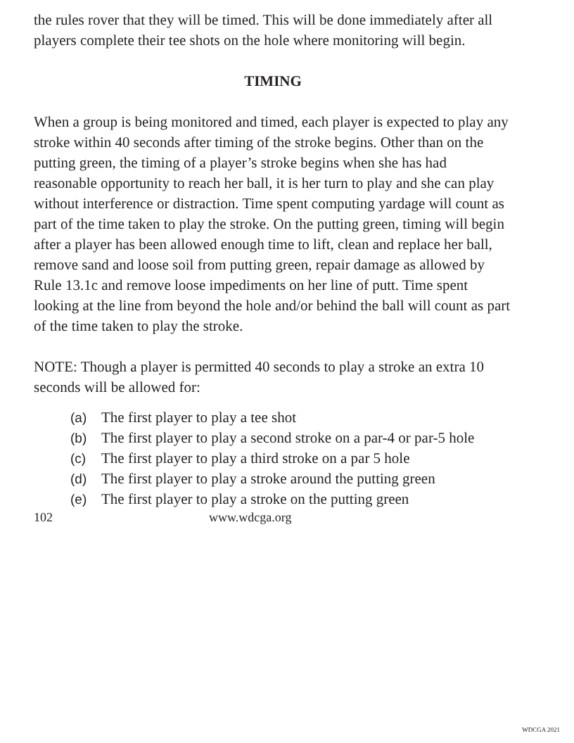the rules rover that they will be timed. This will be done immediately after all players complete their tee shots on the hole where monitoring will begin.
TIMING
When a group is being monitored and timed, each player is expected to play any stroke within 40 seconds after timing of the stroke begins. Other than on the putting green, the timing of a player’s stroke begins when she has had reasonable opportunity to reach her ball, it is her turn to play and she can play without interference or distraction. Time spent computing yardage will count as part of the time taken to play the stroke. On the putting green, timing will begin after a player has been allowed enough time to lift, clean and replace her ball, remove sand and loose soil from putting green, repair damage as allowed by Rule 13.1c and remove loose impediments on her line of putt. Time spent looking at the line from beyond the hole and/or behind the ball will count as part of the time taken to play the stroke.
NOTE: Though a player is permitted 40 seconds to play a stroke an extra 10 seconds will be allowed for:
(a) The first player to play a tee shot
(b) The first player to play a second stroke on a par-4 or par-5 hole
(c) The first player to play a third stroke on a par 5 hole
(d) The first player to play a stroke around the putting green
(e) The first player to play a stroke on the putting green
102 www.wdcga.org
WDCGA 2021